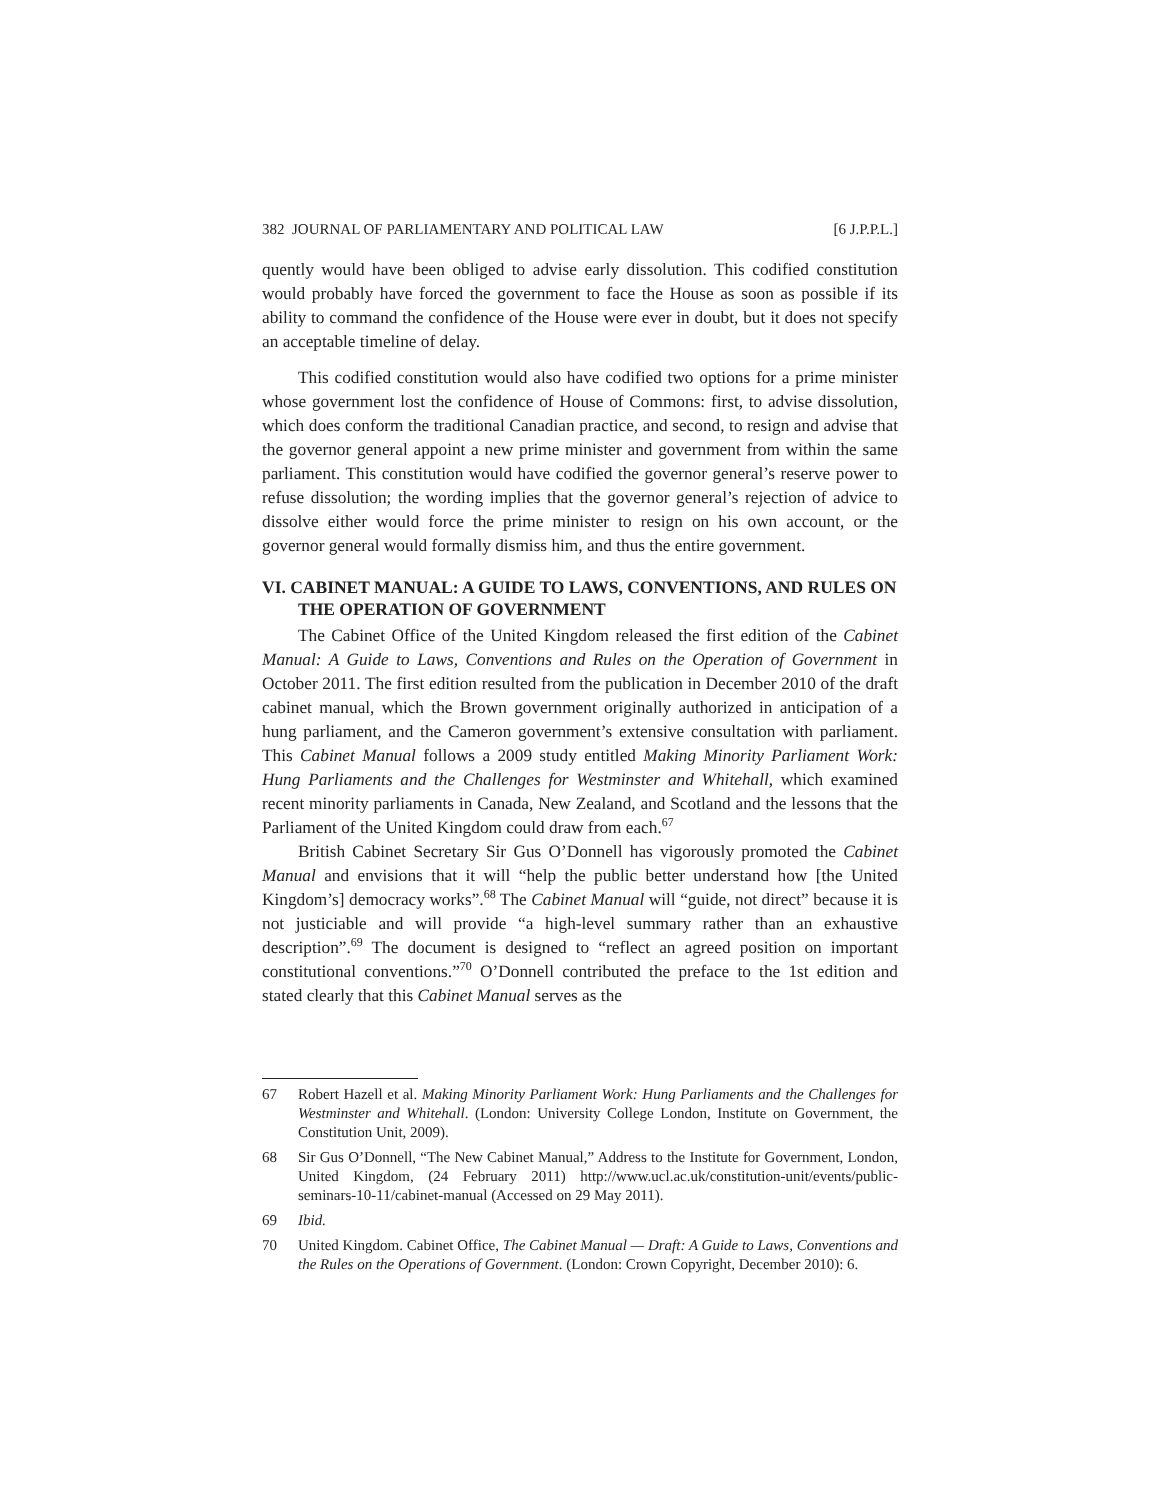382 JOURNAL OF PARLIAMENTARY AND POLITICAL LAW [6 J.P.P.L.]
quently would have been obliged to advise early dissolution. This codified constitution would probably have forced the government to face the House as soon as possible if its ability to command the confidence of the House were ever in doubt, but it does not specify an acceptable timeline of delay.
This codified constitution would also have codified two options for a prime minister whose government lost the confidence of House of Commons: first, to advise dissolution, which does conform the traditional Canadian practice, and second, to resign and advise that the governor general appoint a new prime minister and government from within the same parliament. This constitution would have codified the governor general’s reserve power to refuse dissolution; the wording implies that the governor general’s rejection of advice to dissolve either would force the prime minister to resign on his own account, or the governor general would formally dismiss him, and thus the entire government.
VI. CABINET MANUAL: A GUIDE TO LAWS, CONVENTIONS, AND RULES ON THE OPERATION OF GOVERNMENT
The Cabinet Office of the United Kingdom released the first edition of the Cabinet Manual: A Guide to Laws, Conventions and Rules on the Operation of Government in October 2011. The first edition resulted from the publication in December 2010 of the draft cabinet manual, which the Brown government originally authorized in anticipation of a hung parliament, and the Cameron government’s extensive consultation with parliament. This Cabinet Manual follows a 2009 study entitled Making Minority Parliament Work: Hung Parliaments and the Challenges for Westminster and Whitehall, which examined recent minority parliaments in Canada, New Zealand, and Scotland and the lessons that the Parliament of the United Kingdom could draw from each.<sup>67</sup>
British Cabinet Secretary Sir Gus O’Donnell has vigorously promoted the Cabinet Manual and envisions that it will “help the public better understand how [the United Kingdom’s] democracy works”.<sup>68</sup> The Cabinet Manual will “guide, not direct” because it is not justiciable and will provide “a high-level summary rather than an exhaustive description”.<sup>69</sup> The document is designed to “reflect an agreed position on important constitutional conventions.”<sup>70</sup> O’Donnell contributed the preface to the 1st edition and stated clearly that this Cabinet Manual serves as the
67 Robert Hazell et al. Making Minority Parliament Work: Hung Parliaments and the Challenges for Westminster and Whitehall. (London: University College London, Institute on Government, the Constitution Unit, 2009).
68 Sir Gus O’Donnell, “The New Cabinet Manual,” Address to the Institute for Government, London, United Kingdom, (24 February 2011) http://www.ucl.ac.uk/constitution-unit/events/public-seminars-10-11/cabinet-manual (Accessed on 29 May 2011).
69 Ibid.
70 United Kingdom. Cabinet Office, The Cabinet Manual — Draft: A Guide to Laws, Conventions and the Rules on the Operations of Government. (London: Crown Copyright, December 2010): 6.